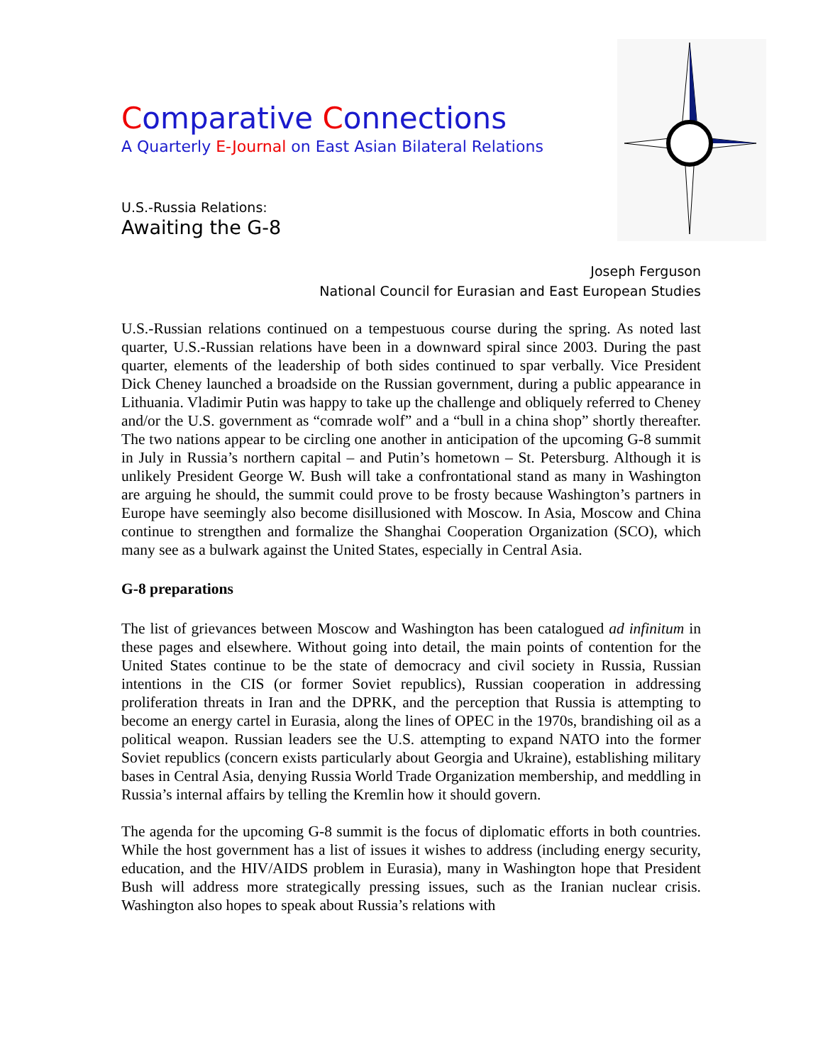Comparative Connections
A Quarterly E-Journal on East Asian Bilateral Relations
U.S.-Russia Relations:
Awaiting the G-8
Joseph Ferguson
National Council for Eurasian and East European Studies
U.S.-Russian relations continued on a tempestuous course during the spring. As noted last quarter, U.S.-Russian relations have been in a downward spiral since 2003. During the past quarter, elements of the leadership of both sides continued to spar verbally. Vice President Dick Cheney launched a broadside on the Russian government, during a public appearance in Lithuania. Vladimir Putin was happy to take up the challenge and obliquely referred to Cheney and/or the U.S. government as “comrade wolf” and a “bull in a china shop” shortly thereafter. The two nations appear to be circling one another in anticipation of the upcoming G-8 summit in July in Russia’s northern capital – and Putin’s hometown – St. Petersburg. Although it is unlikely President George W. Bush will take a confrontational stand as many in Washington are arguing he should, the summit could prove to be frosty because Washington’s partners in Europe have seemingly also become disillusioned with Moscow. In Asia, Moscow and China continue to strengthen and formalize the Shanghai Cooperation Organization (SCO), which many see as a bulwark against the United States, especially in Central Asia.
G-8 preparations
The list of grievances between Moscow and Washington has been catalogued ad infinitum in these pages and elsewhere. Without going into detail, the main points of contention for the United States continue to be the state of democracy and civil society in Russia, Russian intentions in the CIS (or former Soviet republics), Russian cooperation in addressing proliferation threats in Iran and the DPRK, and the perception that Russia is attempting to become an energy cartel in Eurasia, along the lines of OPEC in the 1970s, brandishing oil as a political weapon. Russian leaders see the U.S. attempting to expand NATO into the former Soviet republics (concern exists particularly about Georgia and Ukraine), establishing military bases in Central Asia, denying Russia World Trade Organization membership, and meddling in Russia’s internal affairs by telling the Kremlin how it should govern.
The agenda for the upcoming G-8 summit is the focus of diplomatic efforts in both countries. While the host government has a list of issues it wishes to address (including energy security, education, and the HIV/AIDS problem in Eurasia), many in Washington hope that President Bush will address more strategically pressing issues, such as the Iranian nuclear crisis. Washington also hopes to speak about Russia’s relations with